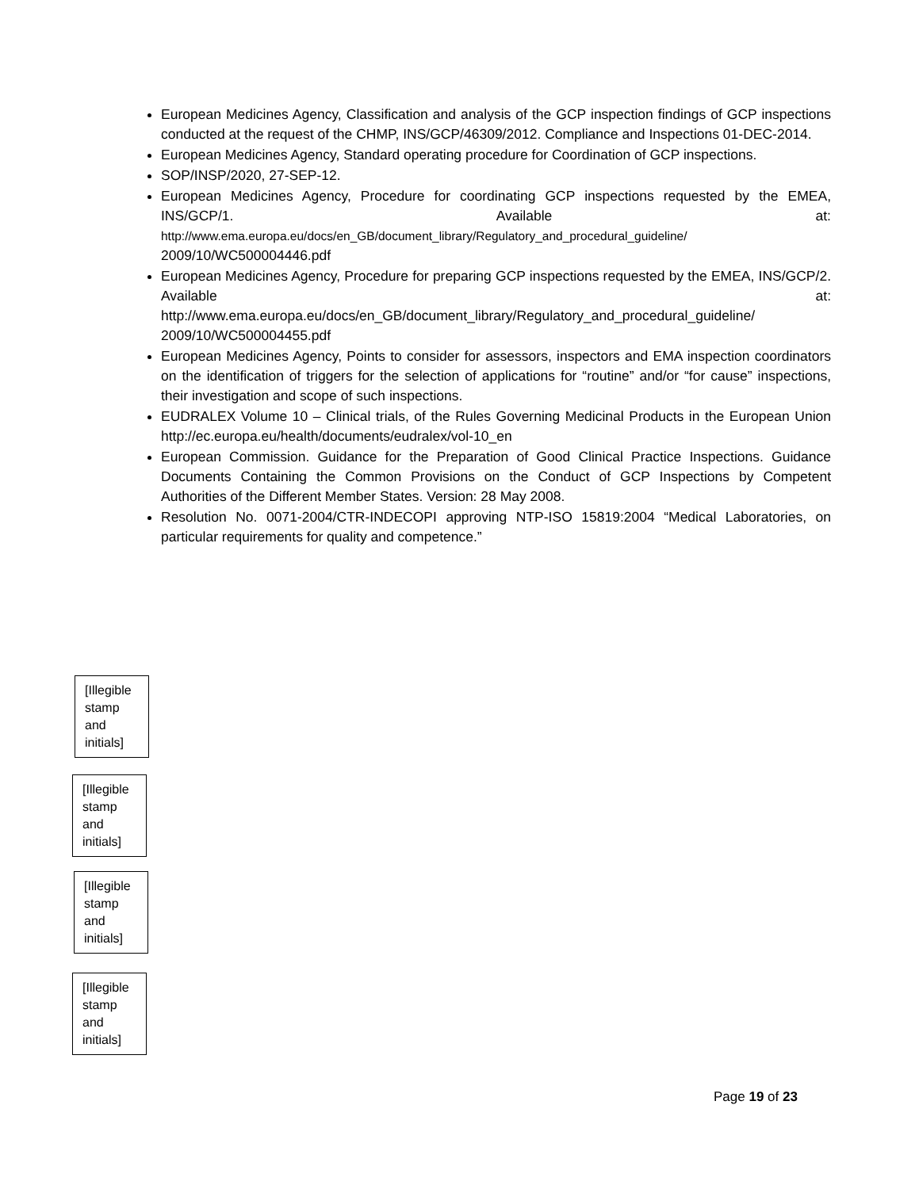European Medicines Agency, Classification and analysis of the GCP inspection findings of GCP inspections conducted at the request of the CHMP, INS/GCP/46309/2012. Compliance and Inspections 01-DEC-2014.
European Medicines Agency, Standard operating procedure for Coordination of GCP inspections.
SOP/INSP/2020, 27-SEP-12.
European Medicines Agency, Procedure for coordinating GCP inspections requested by the EMEA, INS/GCP/1. Available at: http://www.ema.europa.eu/docs/en_GB/document_library/Regulatory_and_procedural_guideline/ 2009/10/WC500004446.pdf
European Medicines Agency, Procedure for preparing GCP inspections requested by the EMEA, INS/GCP/2. Available at: http://www.ema.europa.eu/docs/en_GB/document_library/Regulatory_and_procedural_guideline/ 2009/10/WC500004455.pdf
European Medicines Agency, Points to consider for assessors, inspectors and EMA inspection coordinators on the identification of triggers for the selection of applications for “routine” and/or “for cause” inspections, their investigation and scope of such inspections.
EUDRALEX Volume 10 – Clinical trials, of the Rules Governing Medicinal Products in the European Union http://ec.europa.eu/health/documents/eudralex/vol-10_en
European Commission. Guidance for the Preparation of Good Clinical Practice Inspections. Guidance Documents Containing the Common Provisions on the Conduct of GCP Inspections by Competent Authorities of the Different Member States. Version: 28 May 2008.
Resolution No. 0071-2004/CTR-INDECOPI approving NTP-ISO 15819:2004 “Medical Laboratories, on particular requirements for quality and competence.”
[Illegible stamp and initials]
[Illegible stamp and initials]
[Illegible stamp and initials]
[Illegible stamp and initials]
Page 19 of 23